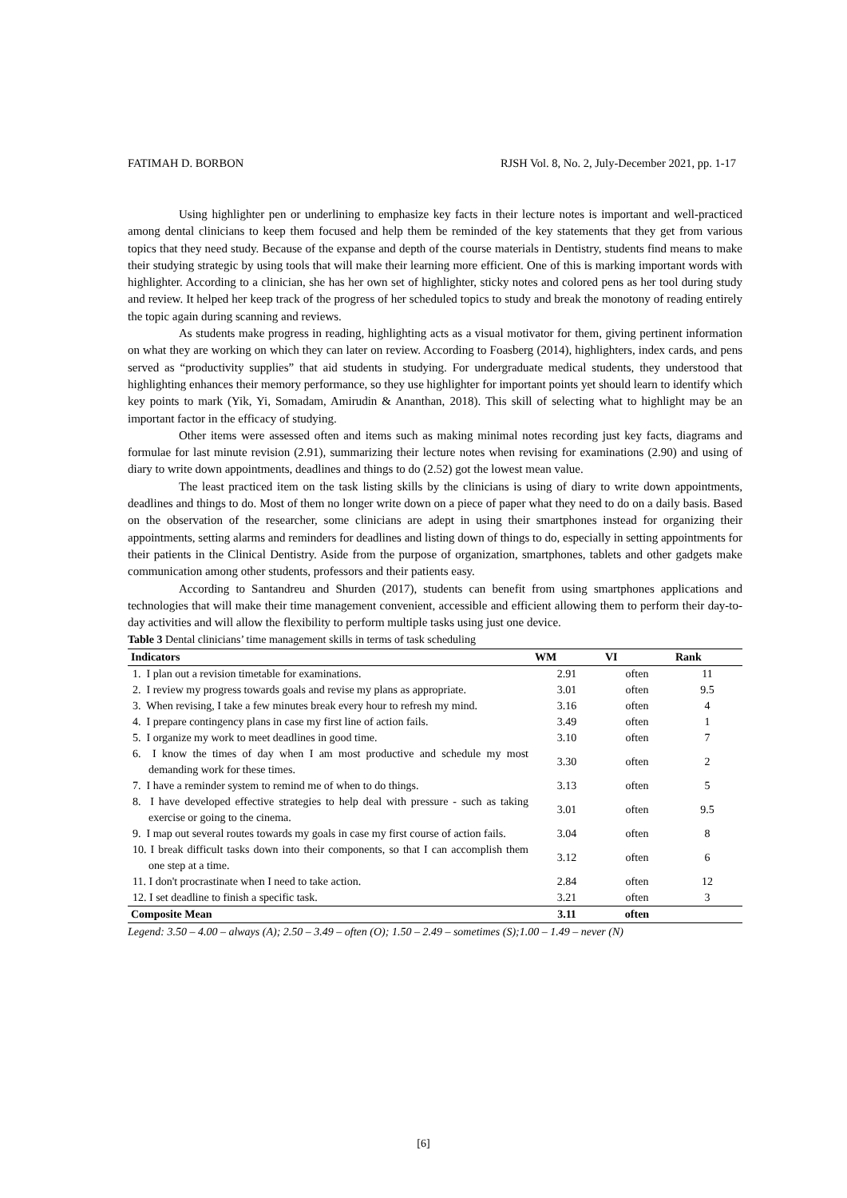FATIMAH D. BORBON RJSH Vol. 8, No. 2, July-December 2021, pp. 1-17
Using highlighter pen or underlining to emphasize key facts in their lecture notes is important and well-practiced among dental clinicians to keep them focused and help them be reminded of the key statements that they get from various topics that they need study. Because of the expanse and depth of the course materials in Dentistry, students find means to make their studying strategic by using tools that will make their learning more efficient. One of this is marking important words with highlighter. According to a clinician, she has her own set of highlighter, sticky notes and colored pens as her tool during study and review. It helped her keep track of the progress of her scheduled topics to study and break the monotony of reading entirely the topic again during scanning and reviews.
As students make progress in reading, highlighting acts as a visual motivator for them, giving pertinent information on what they are working on which they can later on review. According to Foasberg (2014), highlighters, index cards, and pens served as “productivity supplies” that aid students in studying. For undergraduate medical students, they understood that highlighting enhances their memory performance, so they use highlighter for important points yet should learn to identify which key points to mark (Yik, Yi, Somadam, Amirudin & Ananthan, 2018). This skill of selecting what to highlight may be an important factor in the efficacy of studying.
Other items were assessed often and items such as making minimal notes recording just key facts, diagrams and formulae for last minute revision (2.91), summarizing their lecture notes when revising for examinations (2.90) and using of diary to write down appointments, deadlines and things to do (2.52) got the lowest mean value.
The least practiced item on the task listing skills by the clinicians is using of diary to write down appointments, deadlines and things to do. Most of them no longer write down on a piece of paper what they need to do on a daily basis. Based on the observation of the researcher, some clinicians are adept in using their smartphones instead for organizing their appointments, setting alarms and reminders for deadlines and listing down of things to do, especially in setting appointments for their patients in the Clinical Dentistry. Aside from the purpose of organization, smartphones, tablets and other gadgets make communication among other students, professors and their patients easy.
According to Santandreu and Shurden (2017), students can benefit from using smartphones applications and technologies that will make their time management convenient, accessible and efficient allowing them to perform their day-to-day activities and will allow the flexibility to perform multiple tasks using just one device.
Table 3 Dental clinicians’ time management skills in terms of task scheduling
| Indicators | WM | VI | Rank |
| --- | --- | --- | --- |
| 1. I plan out a revision timetable for examinations. | 2.91 | often | 11 |
| 2. I review my progress towards goals and revise my plans as appropriate. | 3.01 | often | 9.5 |
| 3. When revising, I take a few minutes break every hour to refresh my mind. | 3.16 | often | 4 |
| 4. I prepare contingency plans in case my first line of action fails. | 3.49 | often | 1 |
| 5. I organize my work to meet deadlines in good time. | 3.10 | often | 7 |
| 6. I know the times of day when I am most productive and schedule my most demanding work for these times. | 3.30 | often | 2 |
| 7. I have a reminder system to remind me of when to do things. | 3.13 | often | 5 |
| 8. I have developed effective strategies to help deal with pressure - such as taking exercise or going to the cinema. | 3.01 | often | 9.5 |
| 9. I map out several routes towards my goals in case my first course of action fails. | 3.04 | often | 8 |
| 10. I break difficult tasks down into their components, so that I can accomplish them one step at a time. | 3.12 | often | 6 |
| 11. I don't procrastinate when I need to take action. | 2.84 | often | 12 |
| 12. I set deadline to finish a specific task. | 3.21 | often | 3 |
| Composite Mean | 3.11 | often | |
Legend: 3.50 – 4.00 – always (A); 2.50 – 3.49 – often (O); 1.50 – 2.49 – sometimes (S);1.00 – 1.49 – never (N)
[6]